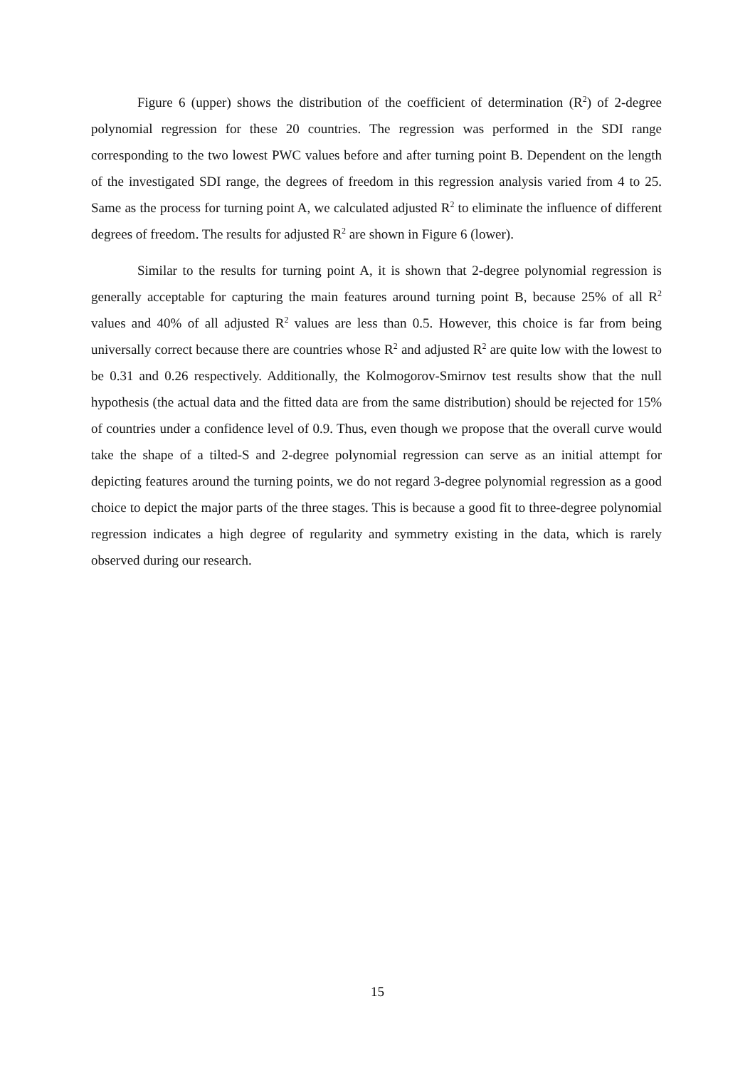Figure 6 (upper) shows the distribution of the coefficient of determination (R<sup>2</sup>) of 2-degree polynomial regression for these 20 countries. The regression was performed in the SDI range corresponding to the two lowest PWC values before and after turning point B. Dependent on the length of the investigated SDI range, the degrees of freedom in this regression analysis varied from 4 to 25. Same as the process for turning point A, we calculated adjusted R<sup>2</sup> to eliminate the influence of different degrees of freedom. The results for adjusted R<sup>2</sup> are shown in Figure 6 (lower).
Similar to the results for turning point A, it is shown that 2-degree polynomial regression is generally acceptable for capturing the main features around turning point B, because 25% of all R<sup>2</sup> values and 40% of all adjusted R<sup>2</sup> values are less than 0.5. However, this choice is far from being universally correct because there are countries whose R<sup>2</sup> and adjusted R<sup>2</sup> are quite low with the lowest to be 0.31 and 0.26 respectively. Additionally, the Kolmogorov-Smirnov test results show that the null hypothesis (the actual data and the fitted data are from the same distribution) should be rejected for 15% of countries under a confidence level of 0.9. Thus, even though we propose that the overall curve would take the shape of a tilted-S and 2-degree polynomial regression can serve as an initial attempt for depicting features around the turning points, we do not regard 3-degree polynomial regression as a good choice to depict the major parts of the three stages. This is because a good fit to three-degree polynomial regression indicates a high degree of regularity and symmetry existing in the data, which is rarely observed during our research.
15